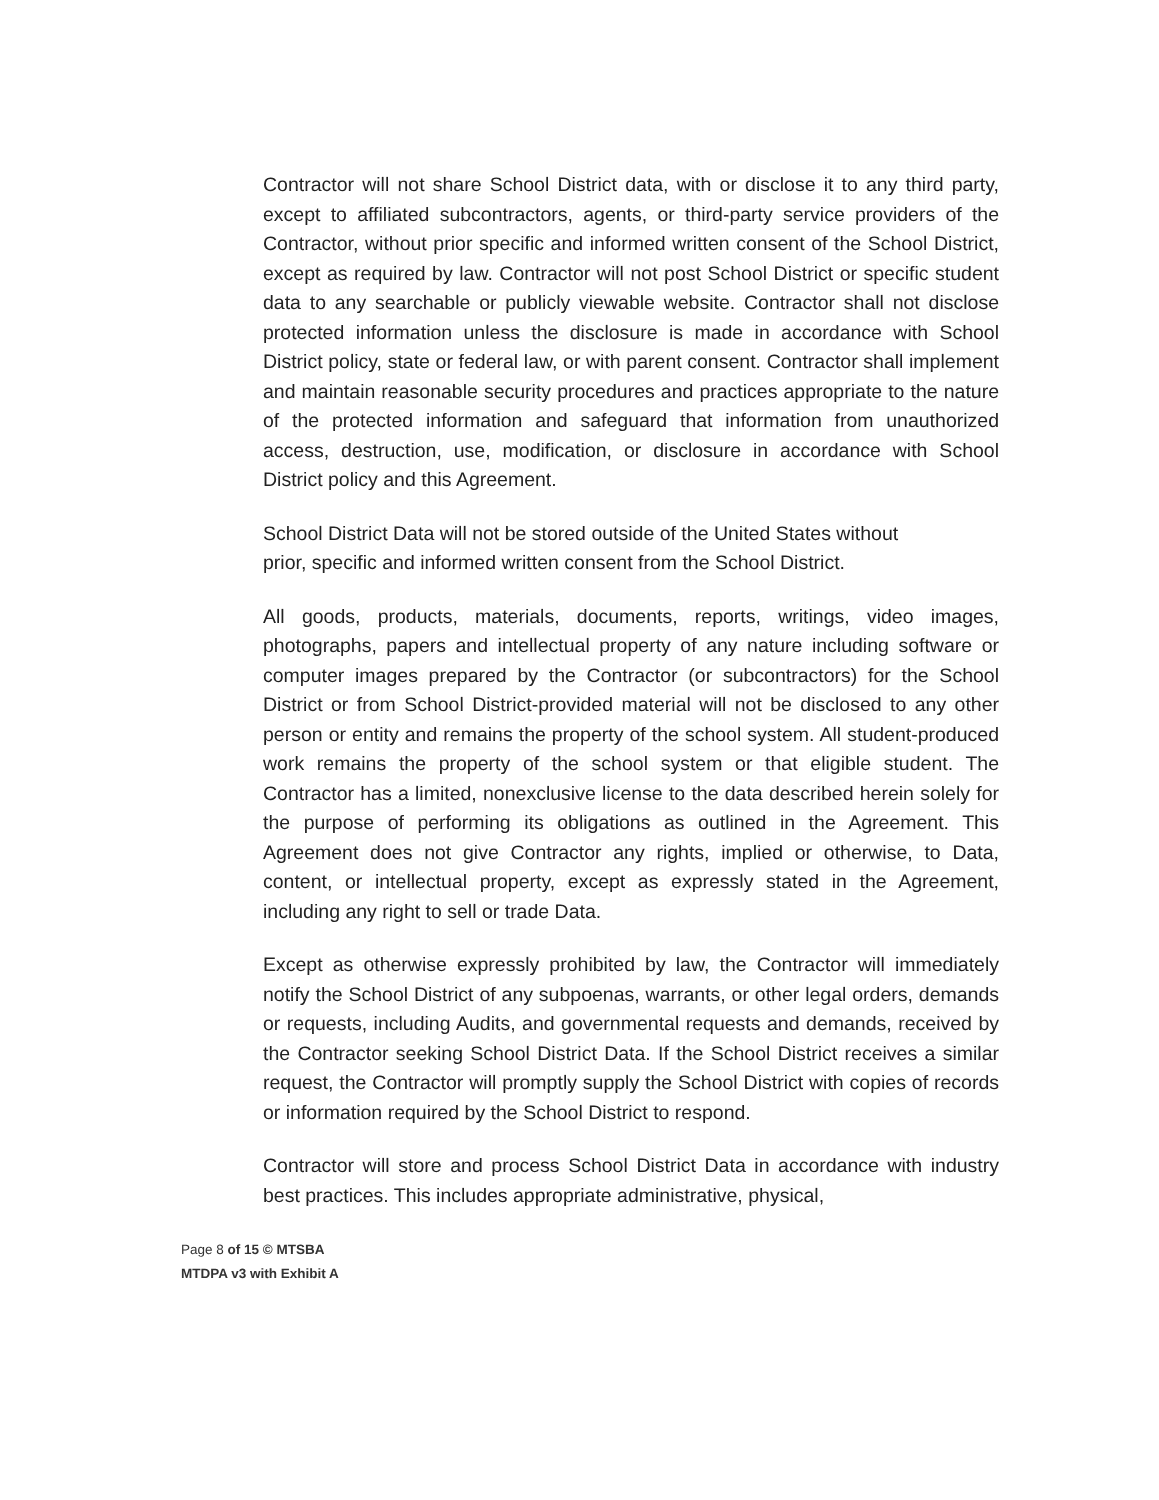Contractor will not share School District data, with or disclose it to any third party, except to affiliated subcontractors, agents, or third-party service providers of the Contractor, without prior specific and informed written consent of the School District, except as required by law. Contractor will not post School District or specific student data to any searchable or publicly viewable website. Contractor shall not disclose protected information unless the disclosure is made in accordance with School District policy, state or federal law, or with parent consent. Contractor shall implement and maintain reasonable security procedures and practices appropriate to the nature of the protected information and safeguard that information from unauthorized access, destruction, use, modification, or disclosure in accordance with School District policy and this Agreement.
School District Data will not be stored outside of the United States without
prior, specific and informed written consent from the School District.
All goods, products, materials, documents, reports, writings, video images, photographs, papers and intellectual property of any nature including software or computer images prepared by the Contractor (or subcontractors) for the School District or from School District-provided material will not be disclosed to any other person or entity and remains the property of the school system. All student-produced work remains the property of the school system or that eligible student. The Contractor has a limited, nonexclusive license to the data described herein solely for the purpose of performing its obligations as outlined in the Agreement. This Agreement does not give Contractor any rights, implied or otherwise, to Data, content, or intellectual property, except as expressly stated in the Agreement, including any right to sell or trade Data.
Except as otherwise expressly prohibited by law, the Contractor will immediately notify the School District of any subpoenas, warrants, or other legal orders, demands or requests, including Audits, and governmental requests and demands, received by the Contractor seeking School District Data. If the School District receives a similar request, the Contractor will promptly supply the School District with copies of records or information required by the School District to respond.
Contractor will store and process School District Data in accordance with industry best practices. This includes appropriate administrative, physical,
Page 8 of 15 © MTSBA
MTDPA v3 with Exhibit A